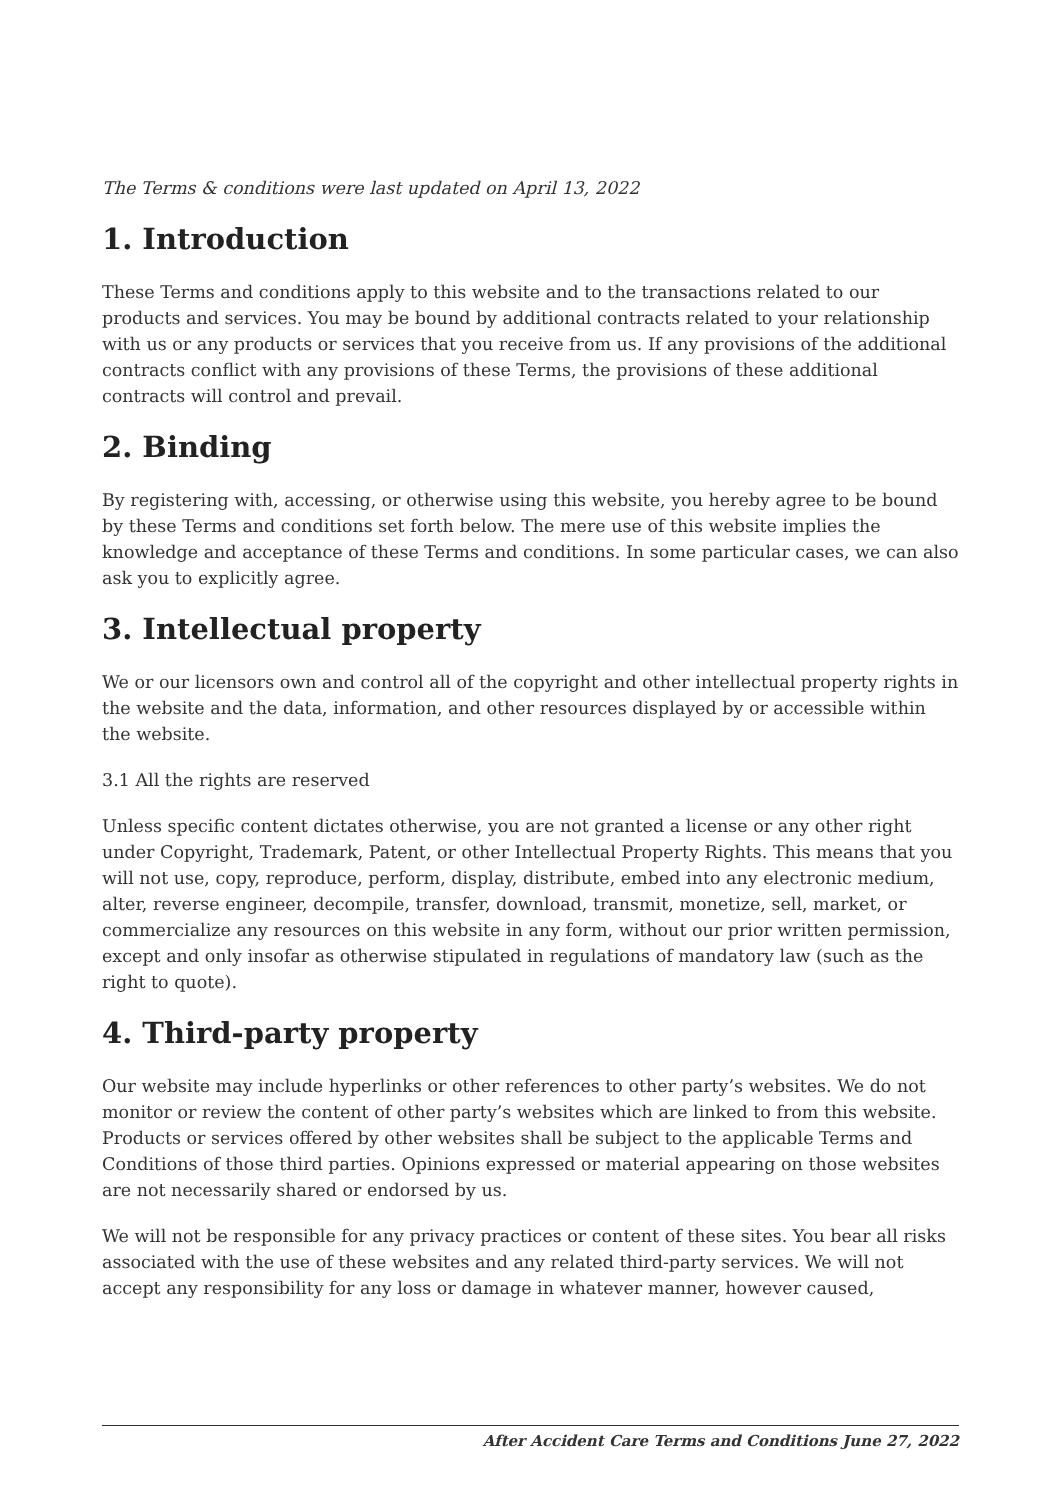The Terms & conditions were last updated on April 13, 2022
1. Introduction
These Terms and conditions apply to this website and to the transactions related to our products and services. You may be bound by additional contracts related to your relationship with us or any products or services that you receive from us. If any provisions of the additional contracts conflict with any provisions of these Terms, the provisions of these additional contracts will control and prevail.
2. Binding
By registering with, accessing, or otherwise using this website, you hereby agree to be bound by these Terms and conditions set forth below. The mere use of this website implies the knowledge and acceptance of these Terms and conditions. In some particular cases, we can also ask you to explicitly agree.
3. Intellectual property
We or our licensors own and control all of the copyright and other intellectual property rights in the website and the data, information, and other resources displayed by or accessible within the website.
3.1 All the rights are reserved
Unless specific content dictates otherwise, you are not granted a license or any other right under Copyright, Trademark, Patent, or other Intellectual Property Rights. This means that you will not use, copy, reproduce, perform, display, distribute, embed into any electronic medium, alter, reverse engineer, decompile, transfer, download, transmit, monetize, sell, market, or commercialize any resources on this website in any form, without our prior written permission, except and only insofar as otherwise stipulated in regulations of mandatory law (such as the right to quote).
4. Third-party property
Our website may include hyperlinks or other references to other party’s websites. We do not monitor or review the content of other party’s websites which are linked to from this website. Products or services offered by other websites shall be subject to the applicable Terms and Conditions of those third parties. Opinions expressed or material appearing on those websites are not necessarily shared or endorsed by us.
We will not be responsible for any privacy practices or content of these sites. You bear all risks associated with the use of these websites and any related third-party services. We will not accept any responsibility for any loss or damage in whatever manner, however caused,
After Accident Care Terms and Conditions June 27, 2022